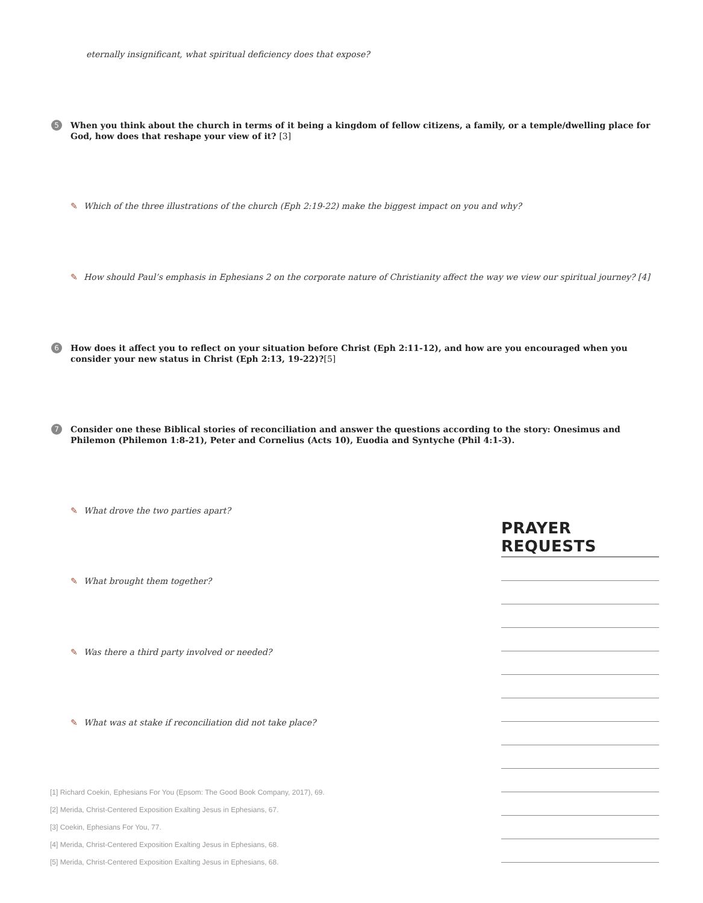eternally insignificant, what spiritual deficiency does that expose?
5 When you think about the church in terms of it being a kingdom of fellow citizens, a family, or a temple/dwelling place for God, how does that reshape your view of it? [3]
✎ Which of the three illustrations of the church (Eph 2:19-22) make the biggest impact on you and why?
✎ How should Paul’s emphasis in Ephesians 2 on the corporate nature of Christianity affect the way we view our spiritual journey? [4]
6 How does it affect you to reflect on your situation before Christ (Eph 2:11-12), and how are you encouraged when you consider your new status in Christ (Eph 2:13, 19-22)?[5]
7 Consider one these Biblical stories of reconciliation and answer the questions according to the story: Onesimus and Philemon (Philemon 1:8-21), Peter and Cornelius (Acts 10), Euodia and Syntyche (Phil 4:1-3).
✎ What drove the two parties apart?
✎ What brought them together?
✎ Was there a third party involved or needed?
✎ What was at stake if reconciliation did not take place?
PRAYER REQUESTS
[1] Richard Coekin, Ephesians For You (Epsom: The Good Book Company, 2017), 69.
[2] Merida, Christ-Centered Exposition Exalting Jesus in Ephesians, 67.
[3] Coekin, Ephesians For You, 77.
[4] Merida, Christ-Centered Exposition Exalting Jesus in Ephesians, 68.
[5] Merida, Christ-Centered Exposition Exalting Jesus in Ephesians, 68.